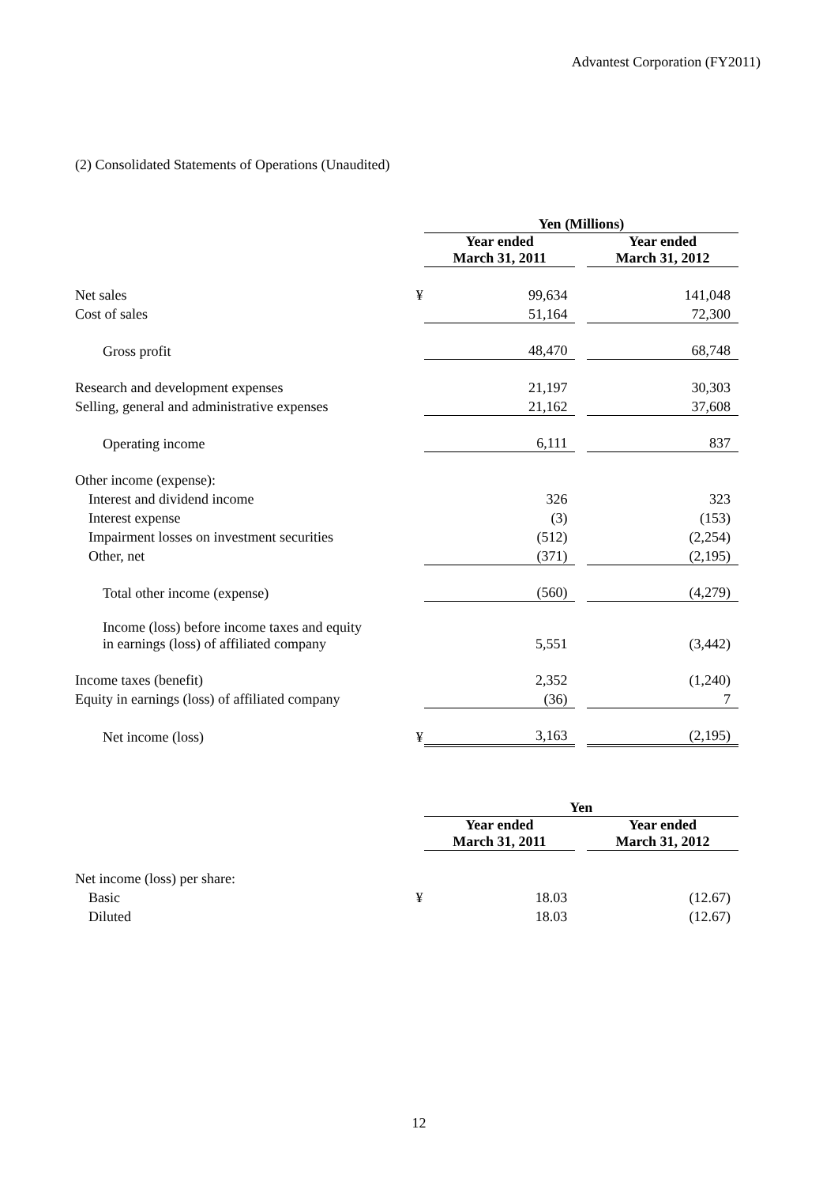Advantest Corporation (FY2011)
(2) Consolidated Statements of Operations (Unaudited)
| | | Yen (Millions) | | |
| | | Year ended March 31, 2011 | | Year ended March 31, 2012 |
| Net sales | ¥ | 99,634 | | 141,048 |
| Cost of sales | | 51,164 | | 72,300 |
| Gross profit | | 48,470 | | 68,748 |
| Research and development expenses | | 21,197 | | 30,303 |
| Selling, general and administrative expenses | | 21,162 | | 37,608 |
| Operating income | | 6,111 | | 837 |
| Other income (expense): | | | | |
| Interest and dividend income | | 326 | | 323 |
| Interest expense | | (3) | | (153) |
| Impairment losses on investment securities | | (512) | | (2,254) |
| Other, net | | (371) | | (2,195) |
| Total other income (expense) | | (560) | | (4,279) |
| Income (loss) before income taxes and equity in earnings (loss) of affiliated company | | 5,551 | | (3,442) |
| Income taxes (benefit) | | 2,352 | | (1,240) |
| Equity in earnings (loss) of affiliated company | | (36) | | 7 |
| Net income (loss) | ¥ | 3,163 | | (2,195) |
| | | Yen | | |
| | | Year ended March 31, 2011 | | Year ended March 31, 2012 |
| Net income (loss) per share: | | | | |
| Basic | ¥ | 18.03 | | (12.67) |
| Diluted | | 18.03 | | (12.67) |
12